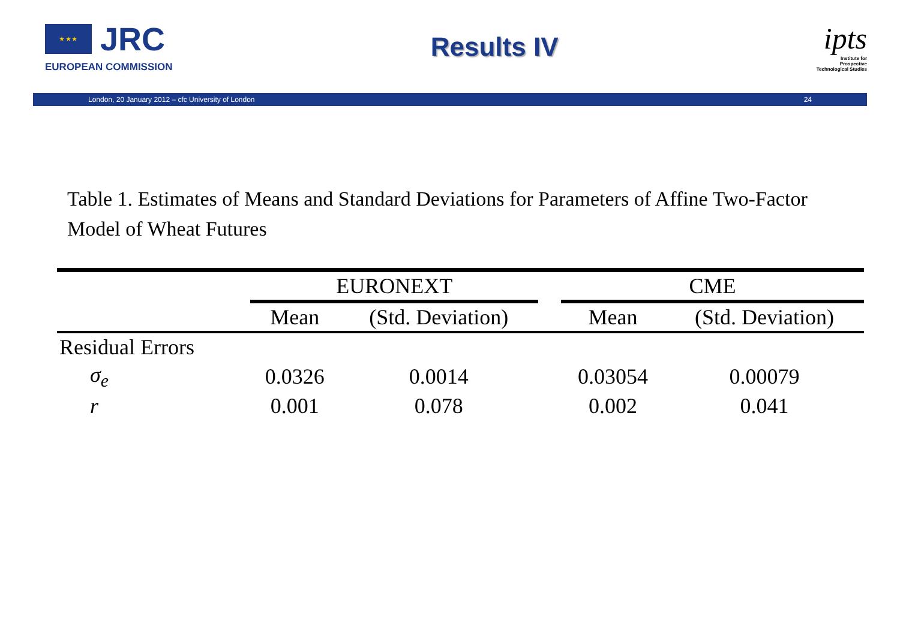★ ★ ★
JRC
EUROPEAN COMMISSION
Results IV
ipts
Institute for
Prospective
Technological Studies
London, 20 January 2012 – cfc University of London 24
Table 1. Estimates of Means and Standard Deviations for Parameters of Affine Two-Factor Model of Wheat Futures
| | EURONEXT | | | CME | |
| --- | --- | --- | --- | --- | --- |
| | Mean | (Std. Deviation) | | Mean | (Std. Deviation) |
| Residual Errors | | | | | |
| σ<sub>e</sub> | 0.0326 | 0.0014 | | 0.03054 | 0.00079 |
| r | 0.001 | 0.078 | | 0.002 | 0.041 |